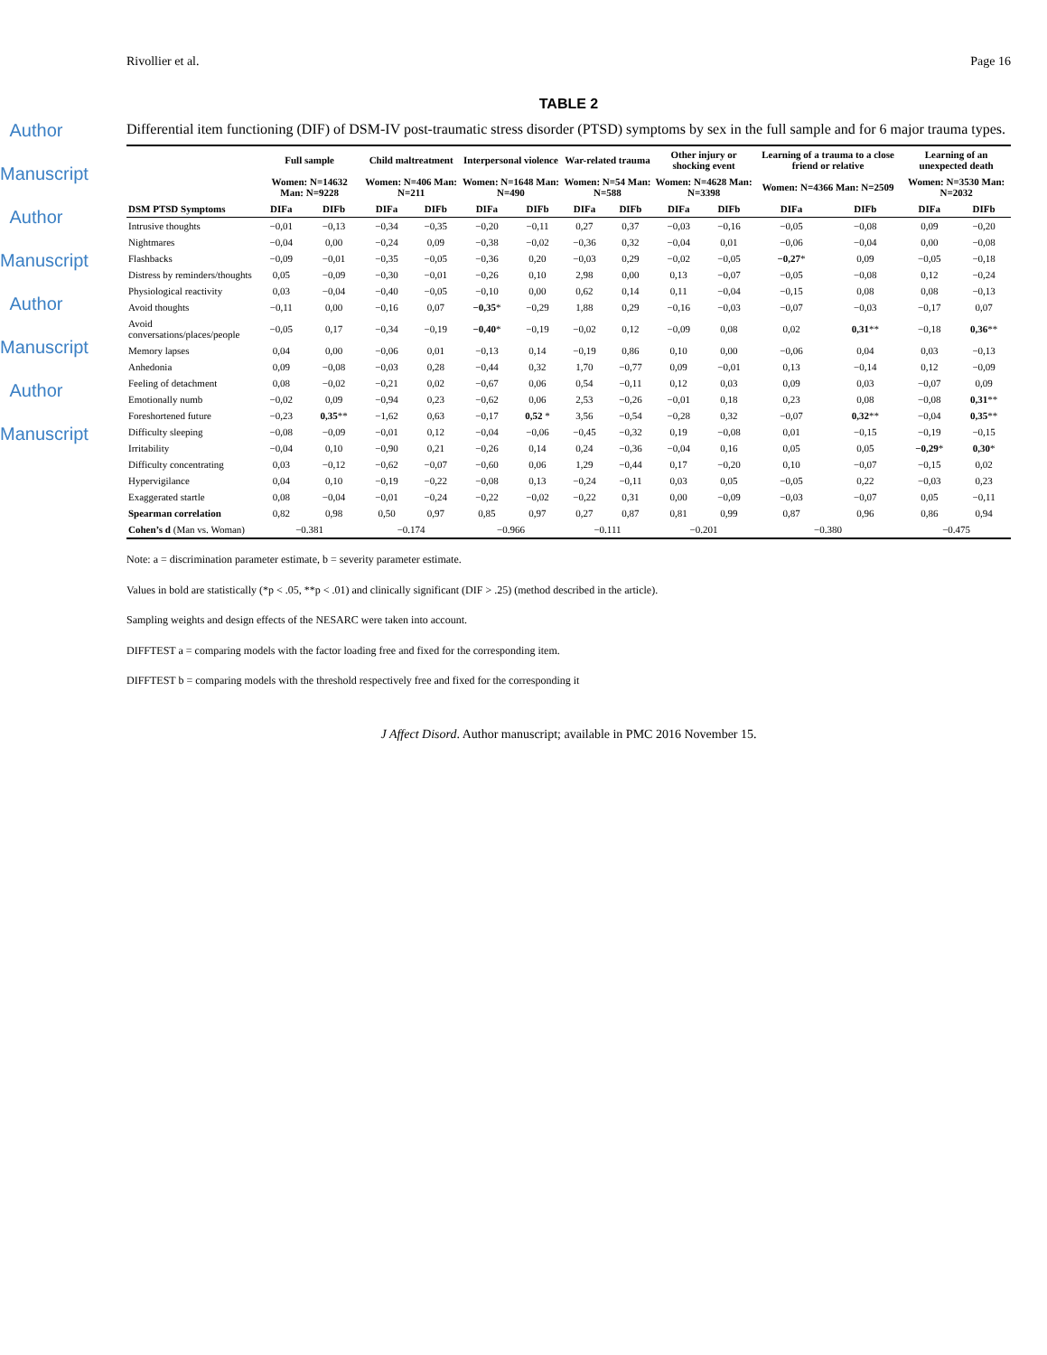Author Manuscript
Author Manuscript
Author Manuscript
Author Manuscript
Rivollier et al. Page 16
TABLE 2
Differential item functioning (DIF) of DSM-IV post-traumatic stress disorder (PTSD) symptoms by sex in the full sample and for 6 major trauma types.
| | Full sample | | Child maltreatment | | Interpersonal violence | | War-related trauma | | Other injury or shocking event | | Learning of a trauma to a close friend or relative | | Learning of an unexpected death | |
| --- | --- | --- | --- | --- | --- | --- | --- | --- | --- | --- | --- | --- | --- | --- |
| | Women: N=14632 Man: N=9228 | | Women: N=406 Man: N=211 | | Women: N=1648 Man: N=490 | | Women: N=54 Man: N=588 | | Women: N=4628 Man: N=3398 | | Women: N=4366 Man: N=2509 | | Women: N=3530 Man: N=2032 | |
| DSM PTSD Symptoms | DIFa | DIFb | DIFa | DIFb | DIFa | DIFb | DIFa | DIFb | DIFa | DIFb | DIFa | DIFb | DIFa | DIFb |
| Intrusive thoughts | −0,01 | −0,13 | −0,34 | −0,35 | −0,20 | −0,11 | 0,27 | 0,37 | −0,03 | −0,16 | −0,05 | −0,08 | 0,09 | −0,20 |
| Nightmares | −0,04 | 0,00 | −0,24 | 0,09 | −0,38 | −0,02 | −0,36 | 0,32 | −0,04 | 0,01 | −0,06 | −0,04 | 0,00 | −0,08 |
| Flashbacks | −0,09 | −0,01 | −0,35 | −0,05 | −0,36 | 0,20 | −0,03 | 0,29 | −0,02 | −0,05 | −0,27 * | 0,09 | −0,05 | −0,18 |
| Distress by reminders/thoughts | 0,05 | −0,09 | −0,30 | −0,01 | −0,26 | 0,10 | 2,98 | 0,00 | 0,13 | −0,07 | −0,05 | −0,08 | 0,12 | −0,24 |
| Physiological reactivity | 0,03 | −0,04 | −0,40 | −0,05 | −0,10 | 0,00 | 0,62 | 0,14 | 0,11 | −0,04 | −0,15 | 0,08 | 0,08 | −0,13 |
| Avoid thoughts | −0,11 | 0,00 | −0,16 | 0,07 | −0,35 * | −0,29 | 1,88 | 0,29 | −0,16 | −0,03 | −0,07 | −0,03 | −0,17 | 0,07 |
| Avoid conversations/places/people | −0,05 | 0,17 | −0,34 | −0,19 | −0,40 * | −0,19 | −0,02 | 0,12 | −0,09 | 0,08 | 0,02 | 0,31 ** | −0,18 | 0,36 ** |
| Memory lapses | 0,04 | 0,00 | −0,06 | 0,01 | −0,13 | 0,14 | −0,19 | 0,86 | 0,10 | 0,00 | −0,06 | 0,04 | 0,03 | −0,13 |
| Anhedonia | 0,09 | −0,08 | −0,03 | 0,28 | −0,44 | 0,32 | 1,70 | −0,77 | 0,09 | −0,01 | 0,13 | −0,14 | 0,12 | −0,09 |
| Feeling of detachment | 0,08 | −0,02 | −0,21 | 0,02 | −0,67 | 0,06 | 0,54 | −0,11 | 0,12 | 0,03 | 0,09 | 0,03 | −0,07 | 0,09 |
| Emotionally numb | −0,02 | 0,09 | −0,94 | 0,23 | −0,62 | 0,06 | 2,53 | −0,26 | −0,01 | 0,18 | 0,23 | 0,08 | −0,08 | 0,31 ** |
| Foreshortened future | −0,23 | 0,35 ** | −1,62 | 0,63 | −0,17 | 0,52 * | 3,56 | −0,54 | −0,28 | 0,32 | −0,07 | 0,32 ** | −0,04 | 0,35 ** |
| Difficulty sleeping | −0,08 | −0,09 | −0,01 | 0,12 | −0,04 | −0,06 | −0,45 | −0,32 | 0,19 | −0,08 | 0,01 | −0,15 | −0,19 | −0,15 |
| Irritability | −0,04 | 0,10 | −0,90 | 0,21 | −0,26 | 0,14 | 0,24 | −0,36 | −0,04 | 0,16 | 0,05 | 0,05 | −0,29 * | 0,30 * |
| Difficulty concentrating | 0,03 | −0,12 | −0,62 | −0,07 | −0,60 | 0,06 | 1,29 | −0,44 | 0,17 | −0,20 | 0,10 | −0,07 | −0,15 | 0,02 |
| Hypervigilance | 0,04 | 0,10 | −0,19 | −0,22 | −0,08 | 0,13 | −0,24 | −0,11 | 0,03 | 0,05 | −0,05 | 0,22 | −0,03 | 0,23 |
| Exaggerated startle | 0,08 | −0,04 | −0,01 | −0,24 | −0,22 | −0,02 | −0,22 | 0,31 | 0,00 | −0,09 | −0,03 | −0,07 | 0,05 | −0,11 |
| Spearman correlation | 0,82 | 0,98 | 0,50 | 0,97 | 0,85 | 0,97 | 0,27 | 0,87 | 0,81 | 0,99 | 0,87 | 0,96 | 0,86 | 0,94 |
| Cohen’s d (Man vs. Woman) | −0.381 | | −0.174 | | −0.966 | | −0.111 | | −0.201 | | −0.380 | | −0.475 | |
Note: a = discrimination parameter estimate, b = severity parameter estimate.
Values in bold are statistically (*p < .05, **p < .01) and clinically significant (DIF > .25) (method described in the article).
Sampling weights and design effects of the NESARC were taken into account.
DIFFTEST a = comparing models with the factor loading free and fixed for the corresponding item.
DIFFTEST b = comparing models with the threshold respectively free and fixed for the corresponding it
J Affect Disord. Author manuscript; available in PMC 2016 November 15.